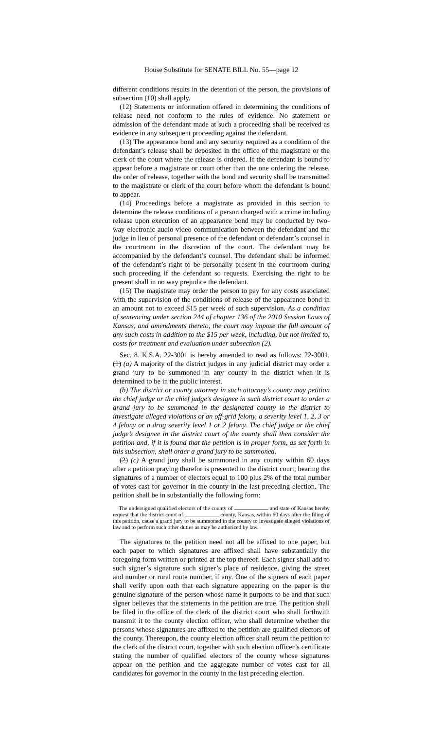House Substitute for SENATE BILL No. 55—page 12
different conditions results in the detention of the person, the provisions of subsection (10) shall apply.
(12) Statements or information offered in determining the conditions of release need not conform to the rules of evidence. No statement or admission of the defendant made at such a proceeding shall be received as evidence in any subsequent proceeding against the defendant.
(13) The appearance bond and any security required as a condition of the defendant’s release shall be deposited in the office of the magistrate or the clerk of the court where the release is ordered. If the defendant is bound to appear before a magistrate or court other than the one ordering the release, the order of release, together with the bond and security shall be transmitted to the magistrate or clerk of the court before whom the defendant is bound to appear.
(14) Proceedings before a magistrate as provided in this section to determine the release conditions of a person charged with a crime including release upon execution of an appearance bond may be conducted by two-way electronic audio-video communication between the defendant and the judge in lieu of personal presence of the defendant or defendant’s counsel in the courtroom in the discretion of the court. The defendant may be accompanied by the defendant’s counsel. The defendant shall be informed of the defendant’s right to be personally present in the courtroom during such proceeding if the defendant so requests. Exercising the right to be present shall in no way prejudice the defendant.
(15) The magistrate may order the person to pay for any costs associated with the supervision of the conditions of release of the appearance bond in an amount not to exceed $15 per week of such supervision. As a condition of sentencing under section 244 of chapter 136 of the 2010 Session Laws of Kansas, and amendments thereto, the court may impose the full amount of any such costs in addition to the $15 per week, including, but not limited to, costs for treatment and evaluation under subsection (2).
Sec. 8. K.S.A. 22-3001 is hereby amended to read as follows: 22-3001. (1) (a) A majority of the district judges in any judicial district may order a grand jury to be summoned in any county in the district when it is determined to be in the public interest.
(b) The district or county attorney in such attorney’s county may petition the chief judge or the chief judge’s designee in such district court to order a grand jury to be summoned in the designated county in the district to investigate alleged violations of an off-grid felony, a severity level 1, 2, 3 or 4 felony or a drug severity level 1 or 2 felony. The chief judge or the chief judge’s designee in the district court of the county shall then consider the petition and, if it is found that the petition is in proper form, as set forth in this subsection, shall order a grand jury to be summoned.
(2) (c) A grand jury shall be summoned in any county within 60 days after a petition praying therefor is presented to the district court, bearing the signatures of a number of electors equal to 100 plus 2% of the total number of votes cast for governor in the county in the last preceding election. The petition shall be in substantially the following form:
The undersigned qualified electors of the county of and state of Kansas hereby request that the district court of county, Kansas, within 60 days after the filing of this petition, cause a grand jury to be summoned in the county to investigate alleged violations of law and to perform such other duties as may be authorized by law.
The signatures to the petition need not all be affixed to one paper, but each paper to which signatures are affixed shall have substantially the foregoing form written or printed at the top thereof. Each signer shall add to such signer’s signature such signer’s place of residence, giving the street and number or rural route number, if any. One of the signers of each paper shall verify upon oath that each signature appearing on the paper is the genuine signature of the person whose name it purports to be and that such signer believes that the statements in the petition are true. The petition shall be filed in the office of the clerk of the district court who shall forthwith transmit it to the county election officer, who shall determine whether the persons whose signatures are affixed to the petition are qualified electors of the county. Thereupon, the county election officer shall return the petition to the clerk of the district court, together with such election officer’s certificate stating the number of qualified electors of the county whose signatures appear on the petition and the aggregate number of votes cast for all candidates for governor in the county in the last preceding election.